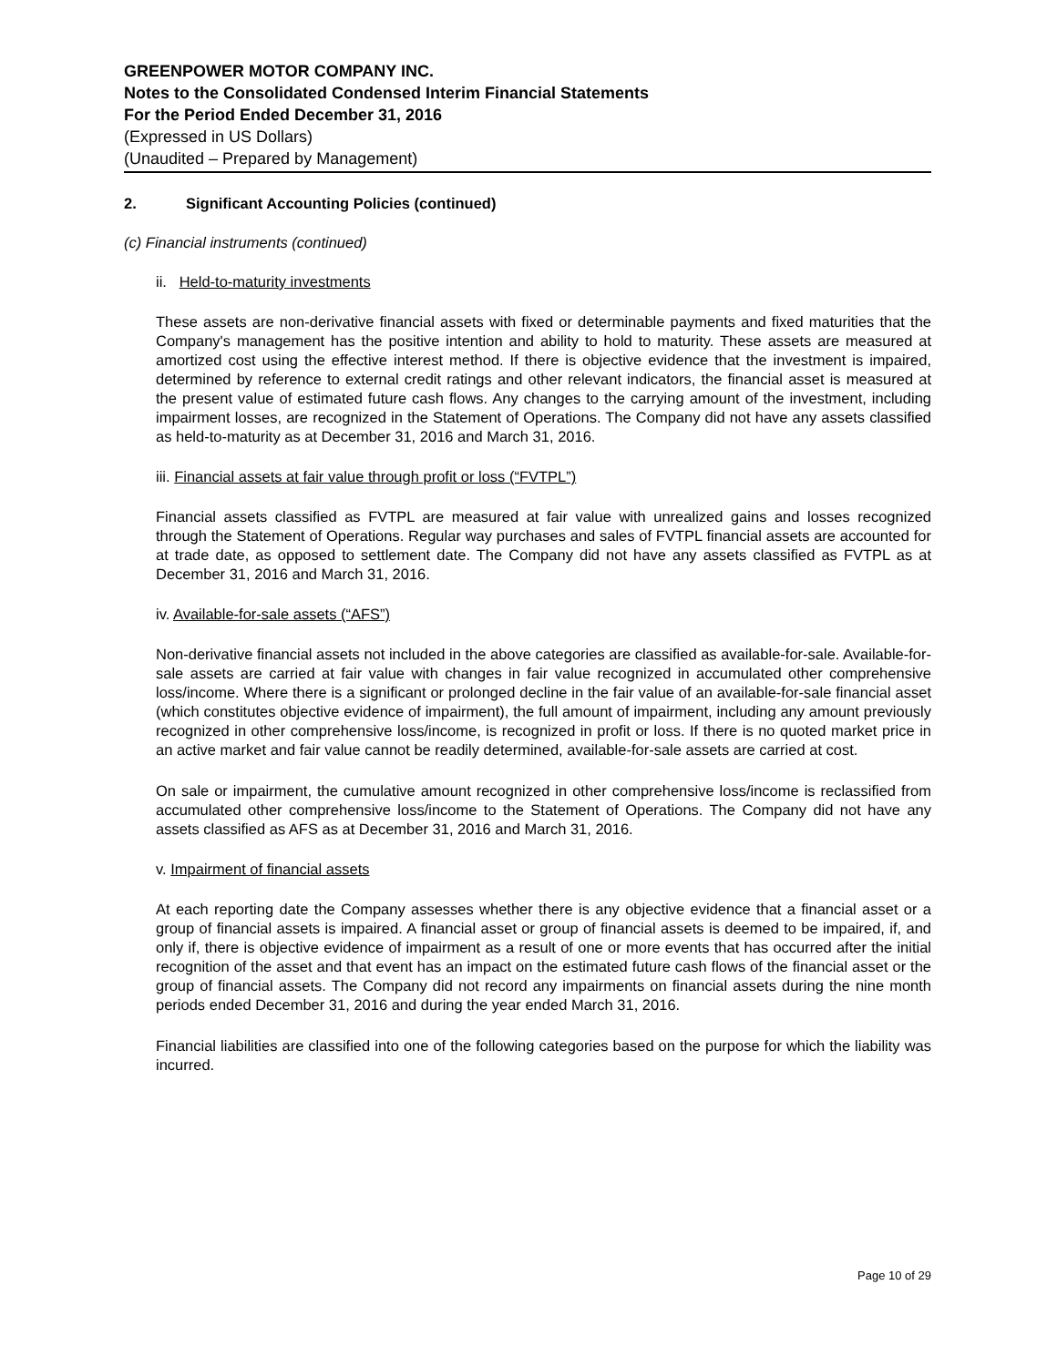GREENPOWER MOTOR COMPANY INC.
Notes to the Consolidated Condensed Interim Financial Statements
For the Period Ended December 31, 2016
(Expressed in US Dollars)
(Unaudited – Prepared by Management)
2. Significant Accounting Policies (continued)
(c) Financial instruments (continued)
ii. Held-to-maturity investments
These assets are non-derivative financial assets with fixed or determinable payments and fixed maturities that the Company's management has the positive intention and ability to hold to maturity. These assets are measured at amortized cost using the effective interest method. If there is objective evidence that the investment is impaired, determined by reference to external credit ratings and other relevant indicators, the financial asset is measured at the present value of estimated future cash flows. Any changes to the carrying amount of the investment, including impairment losses, are recognized in the Statement of Operations. The Company did not have any assets classified as held-to-maturity as at December 31, 2016 and March 31, 2016.
iii. Financial assets at fair value through profit or loss (“FVTPL”)
Financial assets classified as FVTPL are measured at fair value with unrealized gains and losses recognized through the Statement of Operations. Regular way purchases and sales of FVTPL financial assets are accounted for at trade date, as opposed to settlement date. The Company did not have any assets classified as FVTPL as at December 31, 2016 and March 31, 2016.
iv. Available-for-sale assets (“AFS”)
Non-derivative financial assets not included in the above categories are classified as available-for-sale. Available-for-sale assets are carried at fair value with changes in fair value recognized in accumulated other comprehensive loss/income. Where there is a significant or prolonged decline in the fair value of an available-for-sale financial asset (which constitutes objective evidence of impairment), the full amount of impairment, including any amount previously recognized in other comprehensive loss/income, is recognized in profit or loss. If there is no quoted market price in an active market and fair value cannot be readily determined, available-for-sale assets are carried at cost.
On sale or impairment, the cumulative amount recognized in other comprehensive loss/income is reclassified from accumulated other comprehensive loss/income to the Statement of Operations. The Company did not have any assets classified as AFS as at December 31, 2016 and March 31, 2016.
v. Impairment of financial assets
At each reporting date the Company assesses whether there is any objective evidence that a financial asset or a group of financial assets is impaired. A financial asset or group of financial assets is deemed to be impaired, if, and only if, there is objective evidence of impairment as a result of one or more events that has occurred after the initial recognition of the asset and that event has an impact on the estimated future cash flows of the financial asset or the group of financial assets. The Company did not record any impairments on financial assets during the nine month periods ended December 31, 2016 and during the year ended March 31, 2016.
Financial liabilities are classified into one of the following categories based on the purpose for which the liability was incurred.
Page 10 of 29